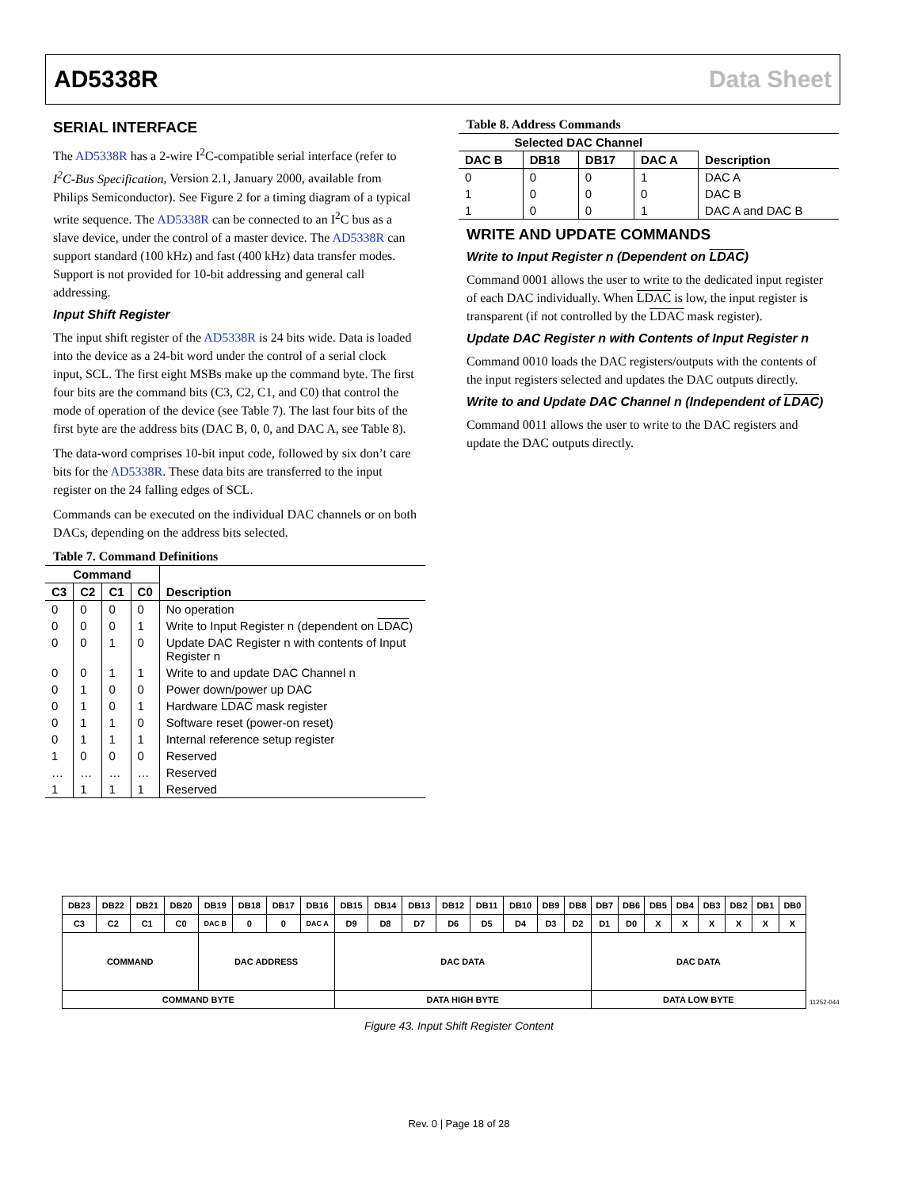AD5338R Data Sheet
SERIAL INTERFACE
The AD5338R has a 2-wire I<sup>2</sup>C-compatible serial interface (refer to I<sup>2</sup>C-Bus Specification, Version 2.1, January 2000, available from Philips Semiconductor). See Figure 2 for a timing diagram of a typical write sequence. The AD5338R can be connected to an I<sup>2</sup>C bus as a slave device, under the control of a master device. The AD5338R can support standard (100 kHz) and fast (400 kHz) data transfer modes. Support is not provided for 10-bit addressing and general call addressing.
Input Shift Register
The input shift register of the AD5338R is 24 bits wide. Data is loaded into the device as a 24-bit word under the control of a serial clock input, SCL. The first eight MSBs make up the command byte. The first four bits are the command bits (C3, C2, C1, and C0) that control the mode of operation of the device (see Table 7). The last four bits of the first byte are the address bits (DAC B, 0, 0, and DAC A, see Table 8).
The data-word comprises 10-bit input code, followed by six don’t care bits for the AD5338R. These data bits are transferred to the input register on the 24 falling edges of SCL.
Commands can be executed on the individual DAC channels or on both DACs, depending on the address bits selected.
Table 7. Command Definitions
| Command | | | | Description |
| --- | --- | --- | --- | --- |
| C3 | C2 | C1 | C0 | |
| 0 | 0 | 0 | 0 | No operation |
| 0 | 0 | 0 | 1 | Write to Input Register n (dependent on LDAC ) |
| 0 | 0 | 1 | 0 | Update DAC Register n with contents of Input Register n |
| 0 | 0 | 1 | 1 | Write to and update DAC Channel n |
| 0 | 1 | 0 | 0 | Power down/power up DAC |
| 0 | 1 | 0 | 1 | Hardware LDAC mask register |
| 0 | 1 | 1 | 0 | Software reset (power-on reset) |
| 0 | 1 | 1 | 1 | Internal reference setup register |
| 1 | 0 | 0 | 0 | Reserved |
| … | … | … | … | Reserved |
| 1 | 1 | 1 | 1 | Reserved |
Table 8. Address Commands
| Selected DAC Channel | | | | |
| --- | --- | --- | --- | --- |
| DAC B | DB18 | DB17 | DAC A | Description |
| 0 | 0 | 0 | 1 | DAC A |
| 1 | 0 | 0 | 0 | DAC B |
| 1 | 0 | 0 | 1 | DAC A and DAC B |
WRITE AND UPDATE COMMANDS
Write to Input Register n (Dependent on LDAC)
Command 0001 allows the user to write to the dedicated input register of each DAC individually. When LDAC is low, the input register is transparent (if not controlled by the LDAC mask register).
Update DAC Register n with Contents of Input Register n
Command 0010 loads the DAC registers/outputs with the contents of the input registers selected and updates the DAC outputs directly.
Write to and Update DAC Channel n (Independent of LDAC)
Command 0011 allows the user to write to the DAC registers and update the DAC outputs directly.
| DB23 | DB22 | DB21 | DB20 | DB19 | DB18 | DB17 | DB16 | DB15 | DB14 | DB13 | DB12 | DB11 | DB10 | DB9 | DB8 | DB7 | DB6 | DB5 | DB4 | DB3 | DB2 | DB1 | DB0 |
| C3 | C2 | C1 | C0 | DAC B | 0 | 0 | DAC A | D9 | D8 | D7 | D6 | D5 | D4 | D3 | D2 | D1 | D0 | X | X | X | X | X | X |
| COMMAND | | | | DAC ADDRESS | | | | DAC DATA | | | | | | | | DAC DATA | | | | | | | |
| COMMAND BYTE | | | | | | | | DATA HIGH BYTE | | | | | | | | DATA LOW BYTE | | | | | | | |
11252-044
Figure 43. Input Shift Register Content
Rev. 0 | Page 18 of 28